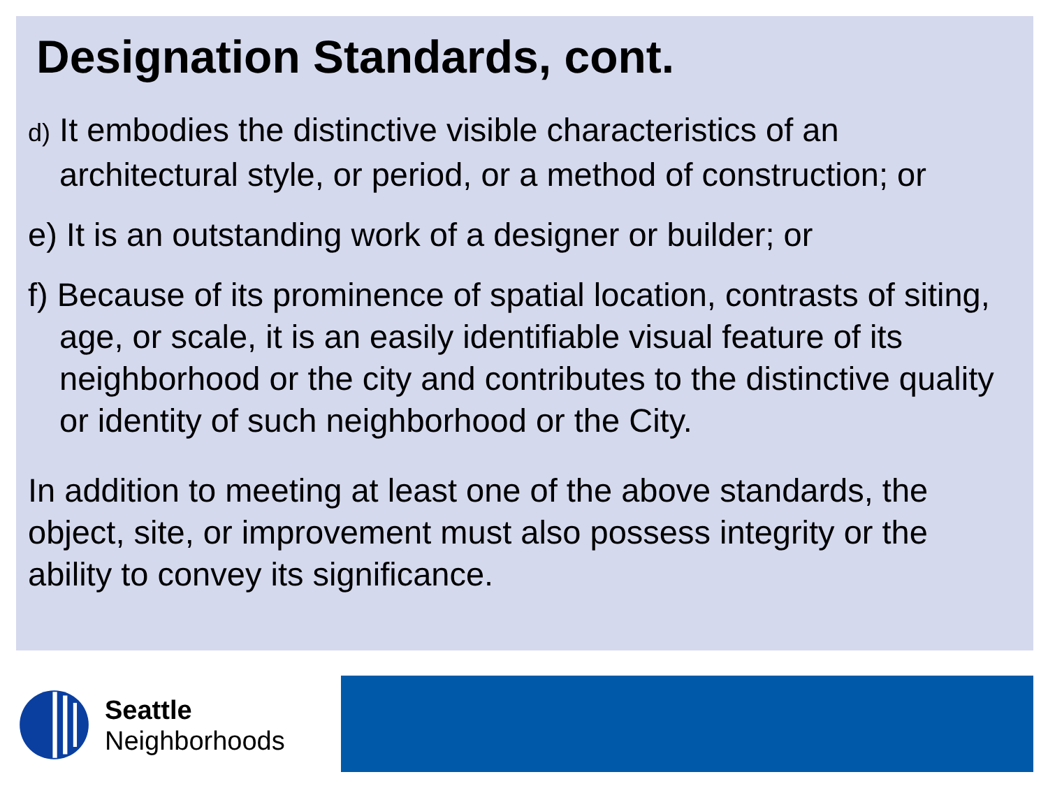Designation Standards, cont.
d) It embodies the distinctive visible characteristics of an architectural style, or period, or a method of construction; or
e) It is an outstanding work of a designer or builder; or
f) Because of its prominence of spatial location, contrasts of siting, age, or scale, it is an easily identifiable visual feature of its neighborhood or the city and contributes to the distinctive quality or identity of such neighborhood or the City.
In addition to meeting at least one of the above standards, the object, site, or improvement must also possess integrity or the ability to convey its significance.
Seattle
Neighborhoods